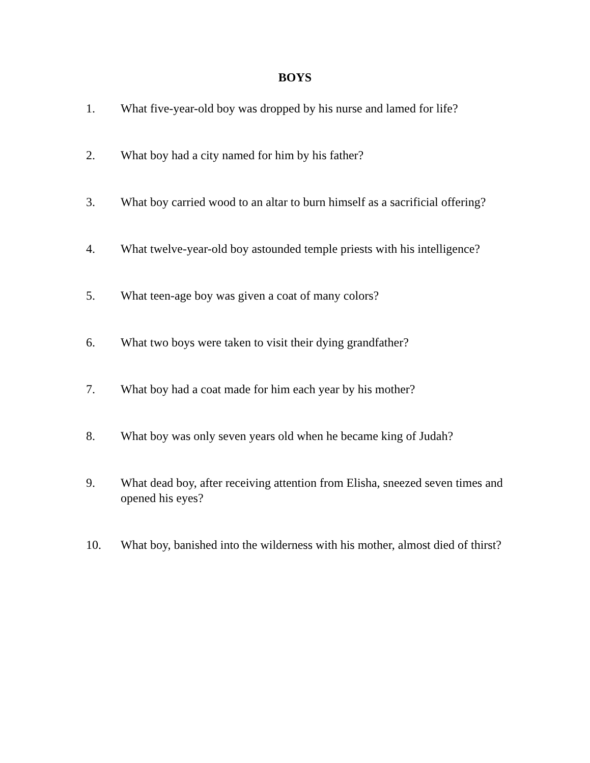BOYS
1. What five-year-old boy was dropped by his nurse and lamed for life?
2. What boy had a city named for him by his father?
3. What boy carried wood to an altar to burn himself as a sacrificial offering?
4. What twelve-year-old boy astounded temple priests with his intelligence?
5. What teen-age boy was given a coat of many colors?
6. What two boys were taken to visit their dying grandfather?
7. What boy had a coat made for him each year by his mother?
8. What boy was only seven years old when he became king of Judah?
9. What dead boy, after receiving attention from Elisha, sneezed seven times and opened his eyes?
10. What boy, banished into the wilderness with his mother, almost died of thirst?